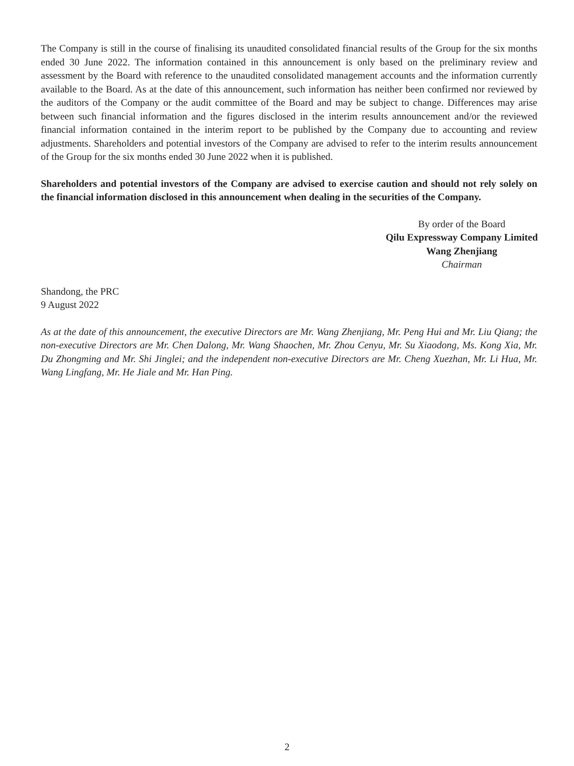The Company is still in the course of finalising its unaudited consolidated financial results of the Group for the six months ended 30 June 2022. The information contained in this announcement is only based on the preliminary review and assessment by the Board with reference to the unaudited consolidated management accounts and the information currently available to the Board. As at the date of this announcement, such information has neither been confirmed nor reviewed by the auditors of the Company or the audit committee of the Board and may be subject to change. Differences may arise between such financial information and the figures disclosed in the interim results announcement and/or the reviewed financial information contained in the interim report to be published by the Company due to accounting and review adjustments. Shareholders and potential investors of the Company are advised to refer to the interim results announcement of the Group for the six months ended 30 June 2022 when it is published.
Shareholders and potential investors of the Company are advised to exercise caution and should not rely solely on the financial information disclosed in this announcement when dealing in the securities of the Company.
By order of the Board
Qilu Expressway Company Limited
Wang Zhenjiang
Chairman
Shandong, the PRC
9 August 2022
As at the date of this announcement, the executive Directors are Mr. Wang Zhenjiang, Mr. Peng Hui and Mr. Liu Qiang; the non-executive Directors are Mr. Chen Dalong, Mr. Wang Shaochen, Mr. Zhou Cenyu, Mr. Su Xiaodong, Ms. Kong Xia, Mr. Du Zhongming and Mr. Shi Jinglei; and the independent non-executive Directors are Mr. Cheng Xuezhan, Mr. Li Hua, Mr. Wang Lingfang, Mr. He Jiale and Mr. Han Ping.
2